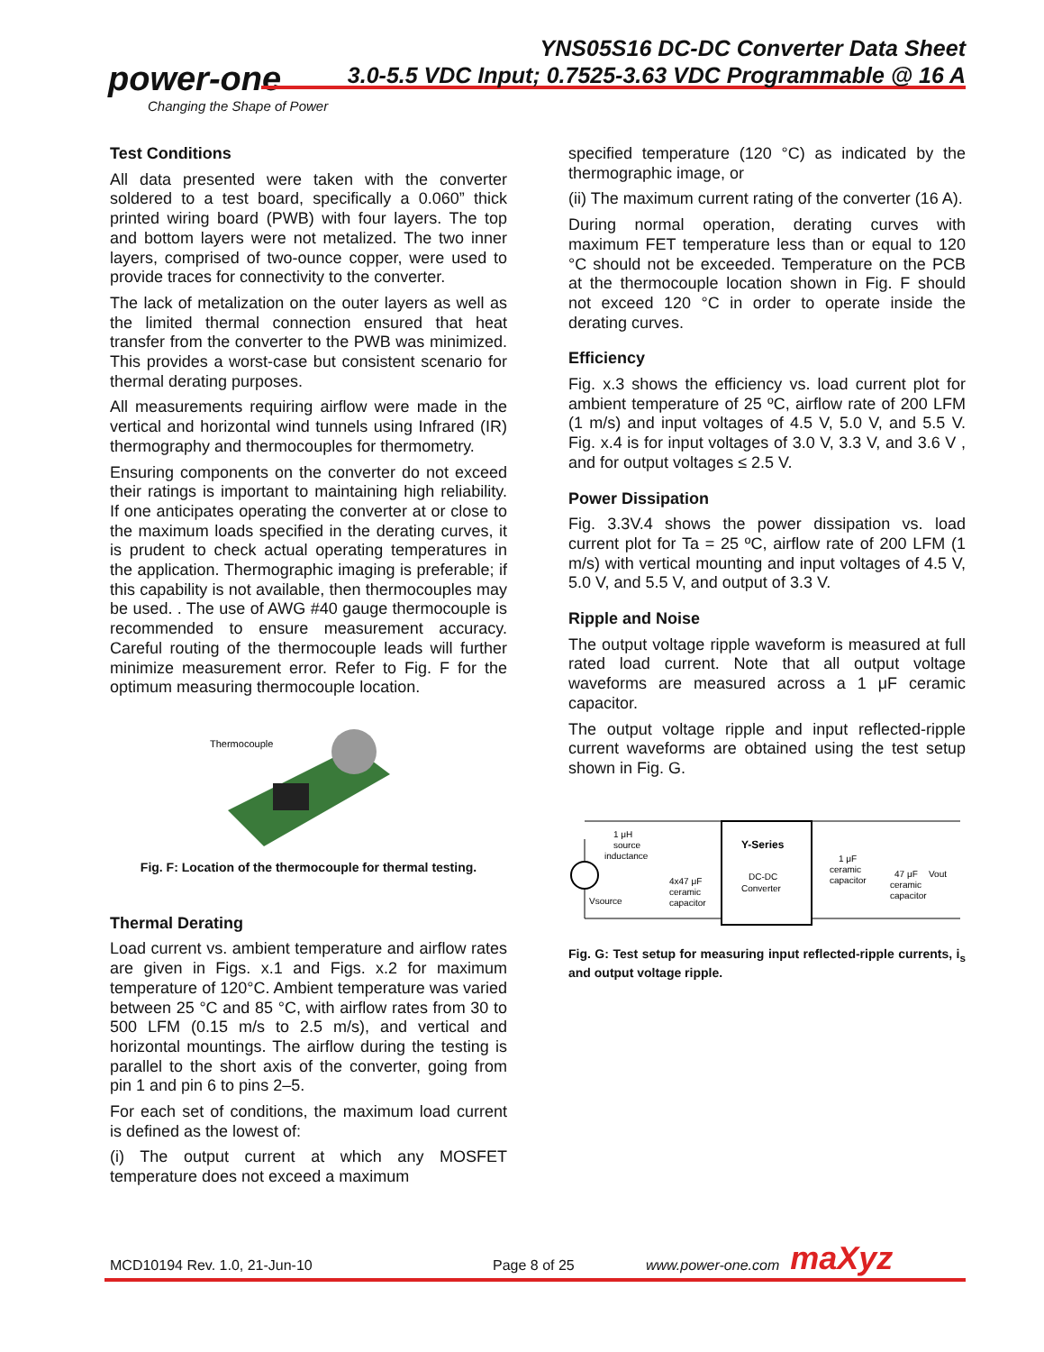power-one
Changing the Shape of Power
YNS05S16 DC-DC Converter Data Sheet
3.0-5.5 VDC Input; 0.7525-3.63 VDC Programmable @ 16 A
Test Conditions
All data presented were taken with the converter soldered to a test board, specifically a 0.060” thick printed wiring board (PWB) with four layers. The top and bottom layers were not metalized. The two inner layers, comprised of two-ounce copper, were used to provide traces for connectivity to the converter.
The lack of metalization on the outer layers as well as the limited thermal connection ensured that heat transfer from the converter to the PWB was minimized. This provides a worst-case but consistent scenario for thermal derating purposes.
All measurements requiring airflow were made in the vertical and horizontal wind tunnels using Infrared (IR) thermography and thermocouples for thermometry.
Ensuring components on the converter do not exceed their ratings is important to maintaining high reliability. If one anticipates operating the converter at or close to the maximum loads specified in the derating curves, it is prudent to check actual operating temperatures in the application. Thermographic imaging is preferable; if this capability is not available, then thermocouples may be used. . The use of AWG #40 gauge thermocouple is recommended to ensure measurement accuracy. Careful routing of the thermocouple leads will further minimize measurement error. Refer to Fig. F for the optimum measuring thermocouple location.
Thermocouple
Fig. F: Location of the thermocouple for thermal testing.
Thermal Derating
Load current vs. ambient temperature and airflow rates are given in Figs. x.1 and Figs. x.2 for maximum temperature of 120°C. Ambient temperature was varied between 25 °C and 85 °C, with airflow rates from 30 to 500 LFM (0.15 m/s to 2.5 m/s), and vertical and horizontal mountings. The airflow during the testing is parallel to the short axis of the converter, going from pin 1 and pin 6 to pins 2–5.
For each set of conditions, the maximum load current is defined as the lowest of:
(i) The output current at which any MOSFET temperature does not exceed a maximum
specified temperature (120 °C) as indicated by the thermographic image, or
(ii) The maximum current rating of the converter (16 A).
During normal operation, derating curves with maximum FET temperature less than or equal to 120 °C should not be exceeded. Temperature on the PCB at the thermocouple location shown in Fig. F should not exceed 120 °C in order to operate inside the derating curves.
Efficiency
Fig. x.3 shows the efficiency vs. load current plot for ambient temperature of 25 ºC, airflow rate of 200 LFM (1 m/s) and input voltages of 4.5 V, 5.0 V, and 5.5 V. Fig. x.4 is for input voltages of 3.0 V, 3.3 V, and 3.6 V , and for output voltages ≤ 2.5 V.
Power Dissipation
Fig. 3.3V.4 shows the power dissipation vs. load current plot for Ta = 25 ºC, airflow rate of 200 LFM (1 m/s) with vertical mounting and input voltages of 4.5 V, 5.0 V, and 5.5 V, and output of 3.3 V.
Ripple and Noise
The output voltage ripple waveform is measured at full rated load current. Note that all output voltage waveforms are measured across a 1 μF ceramic capacitor.
The output voltage ripple and input reflected-ripple current waveforms are obtained using the test setup shown in Fig. G.
1 μH
source
inductance
Vsource
4x47 μF
ceramic
capacitor
Y-Series
DC-DC
Converter
1 μF
ceramic
capacitor
47 μF
ceramic
capacitor
Vout
Fig. G: Test setup for measuring input reflected-ripple currents, i<sub>s</sub> and output voltage ripple.
MCD10194 Rev. 1.0, 21-Jun-10 Page 8 of 25 www.power-one.com maXyz